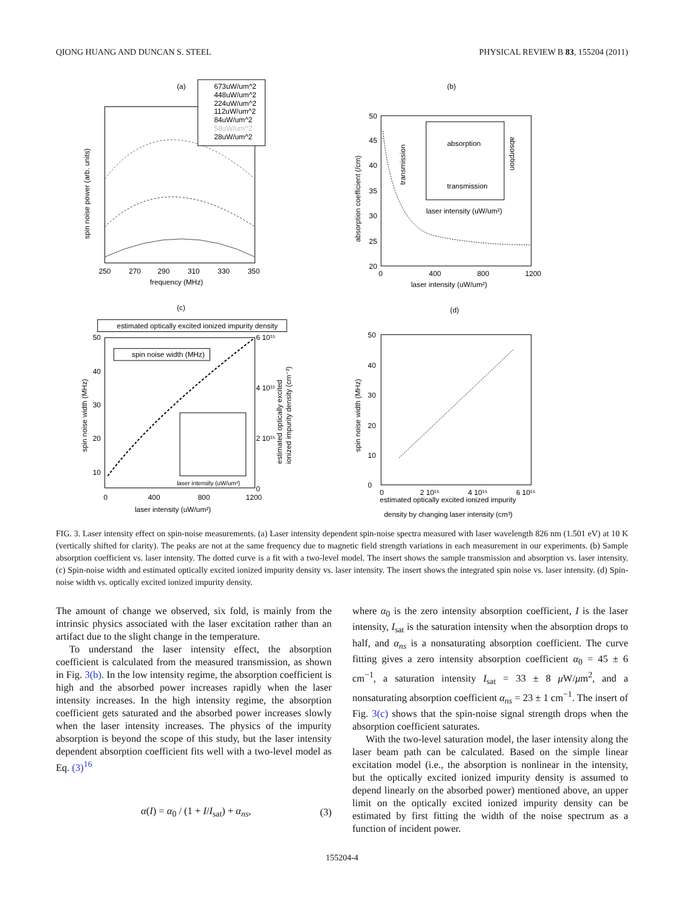QIONG HUANG AND DUNCAN S. STEEL PHYSICAL REVIEW B 83, 155204 (2011)
(a)
673uW/um^2
448uW/um^2
224uW/um^2
112uW/um^2
84uW/um^2
58uW/um^2
28uW/um^2
250
270
290
310
330
350
frequency (MHz)
spin noise power (arb. units)
(b)
50
45
40
35
30
25
20
0
400
800
1200
laser intensity (uW/um²)
absorption coefficient (/cm)
absorption
transmission
transmission
absorption
laser intensity (uW/um²)
estimated optically excited ionized impurity density
spin noise width (MHz)
(c)
50
40
30
20
10
0
400
800
1200
laser intensity (uW/um²)
6 10¹⁵
4 10¹⁵
2 10¹⁵
0
spin noise width (MHz)
estimated optically excited
ionized impurity density (cm⁻³)
laser intensity (uW/um²)
(d)
50
40
30
20
10
0
0
2 10¹⁵
4 10¹⁵
6 10¹⁵
estimated optically excited ionized impurity
density by changing laser intensity (cm³)
spin noise width (MHz)
FIG. 3. Laser intensity effect on spin-noise measurements. (a) Laser intensity dependent spin-noise spectra measured with laser wavelength 826 nm (1.501 eV) at 10 K (vertically shifted for clarity). The peaks are not at the same frequency due to magnetic field strength variations in each measurement in our experiments. (b) Sample absorption coefficient vs. laser intensity. The dotted curve is a fit with a two-level model. The insert shows the sample transmission and absorption vs. laser intensity. (c) Spin-noise width and estimated optically excited ionized impurity density vs. laser intensity. The insert shows the integrated spin noise vs. laser intensity. (d) Spin-noise width vs. optically excited ionized impurity density.
The amount of change we observed, six fold, is mainly from the intrinsic physics associated with the laser excitation rather than an artifact due to the slight change in the temperature.
To understand the laser intensity effect, the absorption coefficient is calculated from the measured transmission, as shown in Fig. 3(b). In the low intensity regime, the absorption coefficient is high and the absorbed power increases rapidly when the laser intensity increases. In the high intensity regime, the absorption coefficient gets saturated and the absorbed power increases slowly when the laser intensity increases. The physics of the impurity absorption is beyond the scope of this study, but the laser intensity dependent absorption coefficient fits well with a two-level model as Eq. (3)<sup>16</sup>
α(I) = α<sub>0</sub> / (1 + I/I<sub>sat</sub>) + α<sub>ns</sub>, (3)
where α<sub>0</sub> is the zero intensity absorption coefficient, I is the laser intensity, I<sub>sat</sub> is the saturation intensity when the absorption drops to half, and α<sub>ns</sub> is a nonsaturating absorption coefficient. The curve fitting gives a zero intensity absorption coefficient α<sub>0</sub> = 45 ± 6 cm<sup>−1</sup>, a saturation intensity I<sub>sat</sub> = 33 ± 8 μ W/μm<sup>2</sup>, and a nonsaturating absorption coefficient α<sub>ns</sub> = 23 ± 1 cm<sup>−1</sup>. The insert of Fig. 3(c) shows that the spin-noise signal strength drops when the absorption coefficient saturates.
With the two-level saturation model, the laser intensity along the laser beam path can be calculated. Based on the simple linear excitation model (i.e., the absorption is nonlinear in the intensity, but the optically excited ionized impurity density is assumed to depend linearly on the absorbed power) mentioned above, an upper limit on the optically excited ionized impurity density can be estimated by first fitting the width of the noise spectrum as a function of incident power.
155204-4